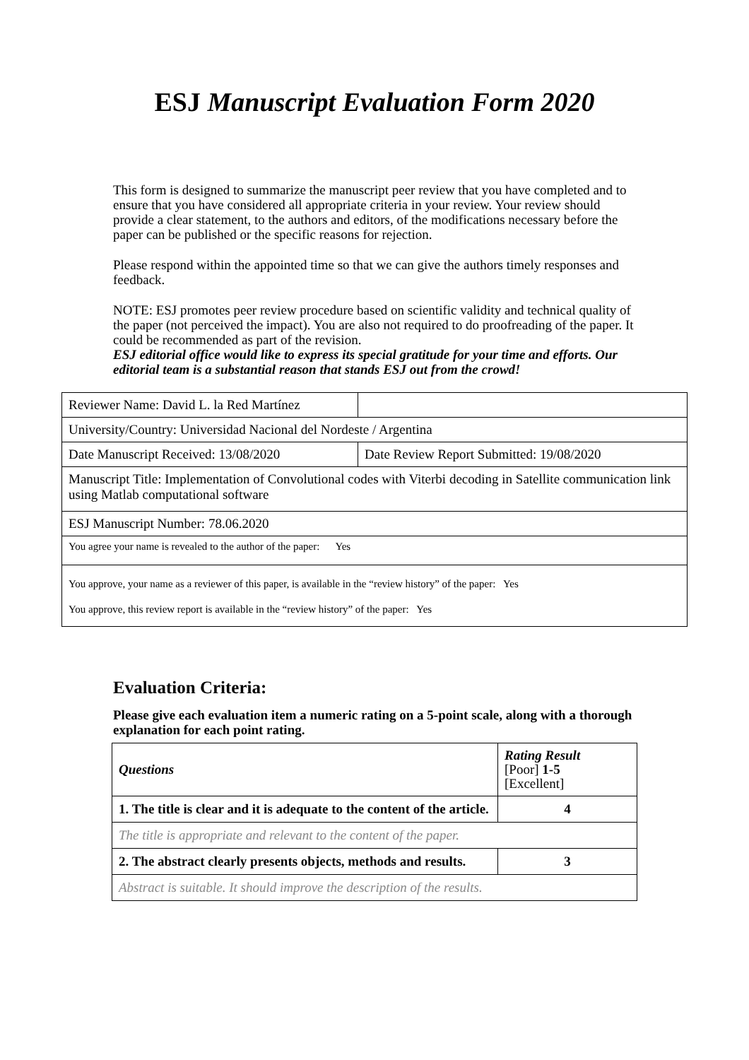ESJ Manuscript Evaluation Form 2020
This form is designed to summarize the manuscript peer review that you have completed and to ensure that you have considered all appropriate criteria in your review. Your review should provide a clear statement, to the authors and editors, of the modifications necessary before the paper can be published or the specific reasons for rejection.
Please respond within the appointed time so that we can give the authors timely responses and feedback.
NOTE: ESJ promotes peer review procedure based on scientific validity and technical quality of the paper (not perceived the impact). You are also not required to do proofreading of the paper. It could be recommended as part of the revision.
ESJ editorial office would like to express its special gratitude for your time and efforts. Our editorial team is a substantial reason that stands ESJ out from the crowd!
| Reviewer Name: David L. la Red Martínez | |
| University/Country: Universidad Nacional del Nordeste / Argentina | |
| Date Manuscript Received: 13/08/2020 | Date Review Report Submitted: 19/08/2020 |
| Manuscript Title: Implementation of Convolutional codes with Viterbi decoding in Satellite communication link using Matlab computational software | |
| ESJ Manuscript Number: 78.06.2020 | |
| You agree your name is revealed to the author of the paper: Yes | |
| You approve, your name as a reviewer of this paper, is available in the “review history” of the paper: Yes You approve, this review report is available in the “review history” of the paper: Yes | |
Evaluation Criteria:
Please give each evaluation item a numeric rating on a 5-point scale, along with a thorough explanation for each point rating.
| Questions | Rating Result [Poor] 1-5 [Excellent] |
| 1. The title is clear and it is adequate to the content of the article. | 4 |
| The title is appropriate and relevant to the content of the paper. | |
| 2. The abstract clearly presents objects, methods and results. | 3 |
| Abstract is suitable. It should improve the description of the results. | |